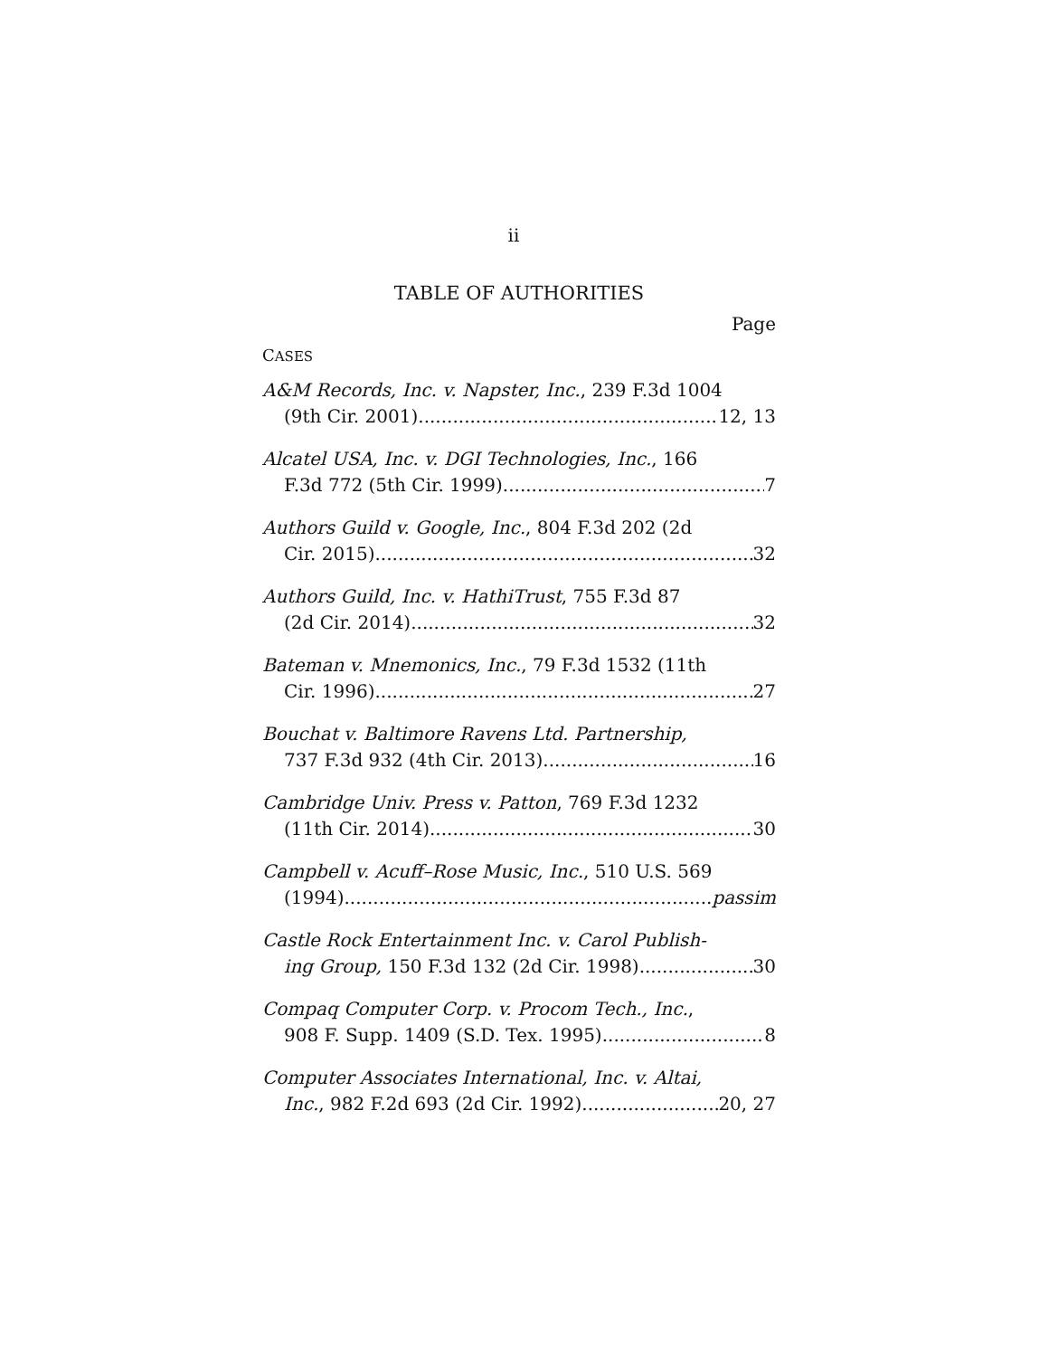ii
TABLE OF AUTHORITIES
Page
CASES
A&M Records, Inc. v. Napster, Inc., 239 F.3d 1004
(9th Cir. 2001) 12, 13
Alcatel USA, Inc. v. DGI Technologies, Inc., 166
F.3d 772 (5th Cir. 1999) 7
Authors Guild v. Google, Inc., 804 F.3d 202 (2d
Cir. 2015) 32
Authors Guild, Inc. v. HathiTrust, 755 F.3d 87
(2d Cir. 2014) 32
Bateman v. Mnemonics, Inc., 79 F.3d 1532 (11th
Cir. 1996) 27
Bouchat v. Baltimore Ravens Ltd. Partnership,
737 F.3d 932 (4th Cir. 2013) 16
Cambridge Univ. Press v. Patton, 769 F.3d 1232
(11th Cir. 2014) 30
Campbell v. Acuff–Rose Music, Inc., 510 U.S. 569
(1994) passim
Castle Rock Entertainment Inc. v. Carol Publish-
ing Group, 150 F.3d 132 (2d Cir. 1998) 30
Compaq Computer Corp. v. Procom Tech., Inc.,
908 F. Supp. 1409 (S.D. Tex. 1995) 8
Computer Associates International, Inc. v. Altai,
Inc., 982 F.2d 693 (2d Cir. 1992) 20, 27